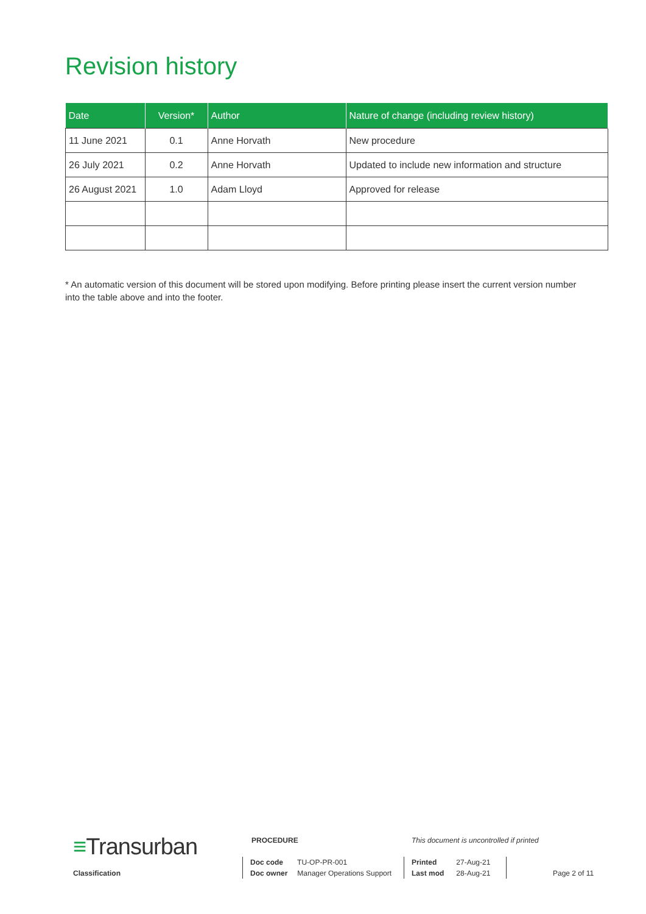Revision history
| Date | Version* | Author | Nature of change (including review history) |
| --- | --- | --- | --- |
| 11 June 2021 | 0.1 | Anne Horvath | New procedure |
| 26 July 2021 | 0.2 | Anne Horvath | Updated to include new information and structure |
| 26 August 2021 | 1.0 | Adam Lloyd | Approved for release |
* An automatic version of this document will be stored upon modifying. Before printing please insert the current version number into the table above and into the footer.
≡Transurban
Classification
PROCEDURE
This document is uncontrolled if printed
Doc code TU-OP-PR-001
Doc owner Manager Operations Support
Printed 27-Aug-21
Last mod 28-Aug-21
Page 2 of 11